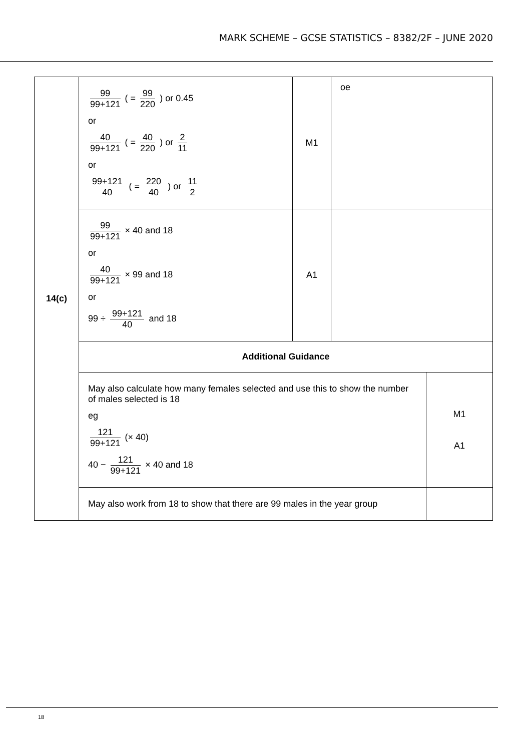MARK SCHEME – GCSE STATISTICS – 8382/2F – JUNE 2020
| 14(c) | 99 99+121 ( = 99 220 ) or 0.45 or 40 99+121 ( = 40 220 ) or 2 11 or 99+121 40 ( = 220 40 ) or 11 2 | M1 | oe | |
| | 99 99+121 × 40 and 18 or 40 99+121 × 99 and 18 or 99 ÷ 99+121 40 and 18 | A1 | | |
| | Additional Guidance | | | |
| | May also calculate how many females selected and use this to show the number of males selected is 18 eg 121 99+121 (× 40) 40 − 121 99+121 × 40 and 18 | | | M1 A1 |
| | May also work from 18 to show that there are 99 males in the year group | | | |
18